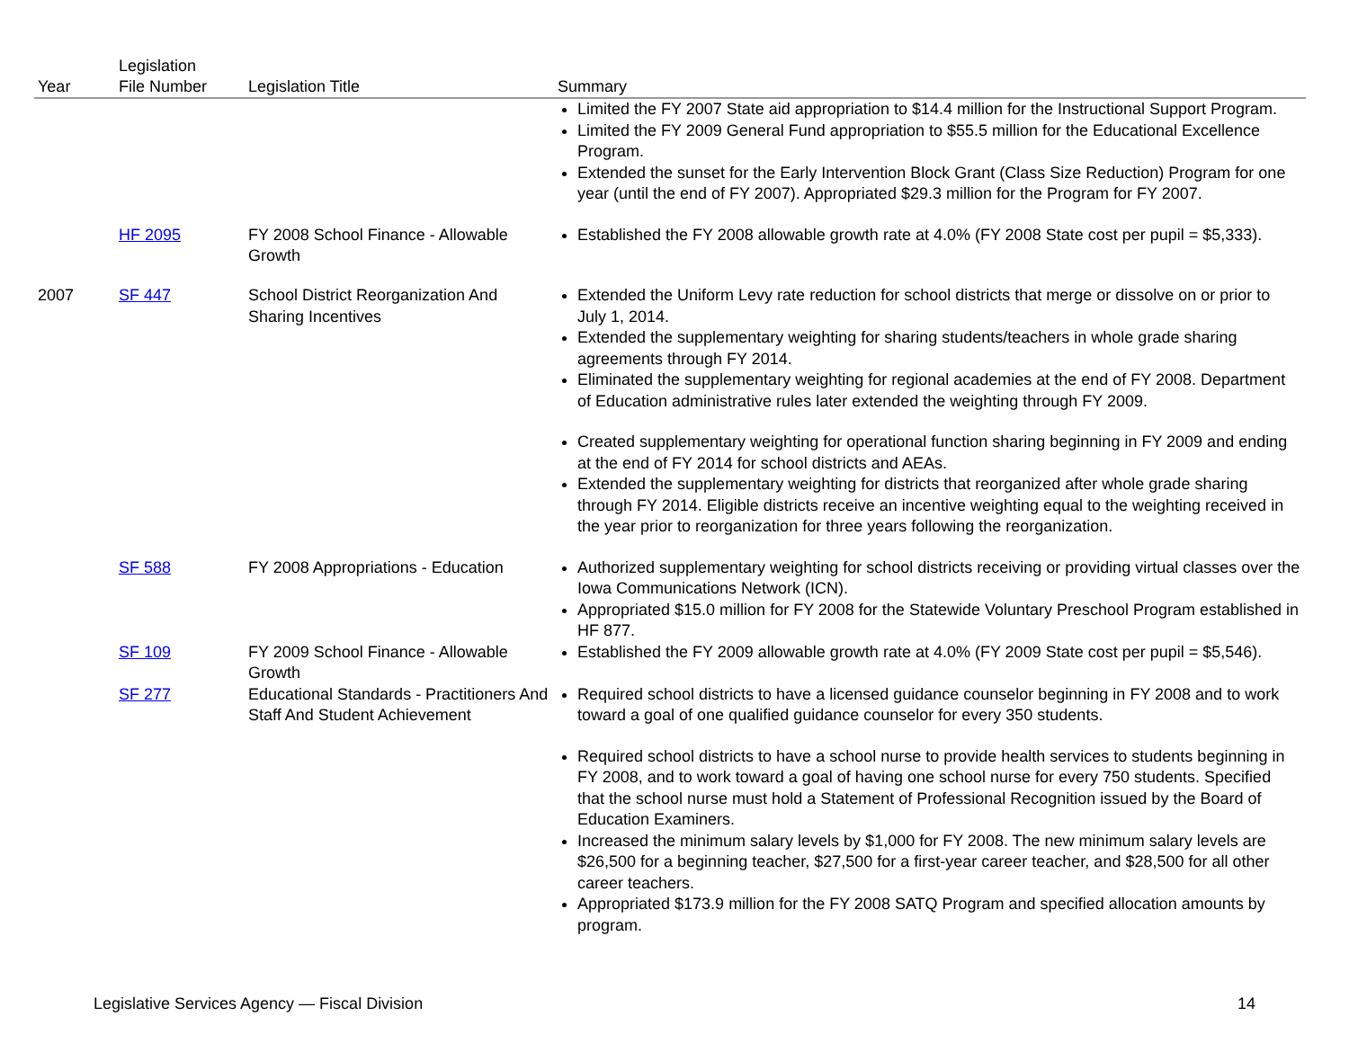| Year | Legislation File Number | Legislation Title | Summary |
| --- | --- | --- | --- |
| | | | Limited the FY 2007 State aid appropriation to $14.4 million for the Instructional Support Program. Limited the FY 2009 General Fund appropriation to $55.5 million for the Educational Excellence Program. Extended the sunset for the Early Intervention Block Grant (Class Size Reduction) Program for one year (until the end of FY 2007). Appropriated $29.3 million for the Program for FY 2007. |
| | HF 2095 | FY 2008 School Finance - Allowable Growth | Established the FY 2008 allowable growth rate at 4.0% (FY 2008 State cost per pupil = $5,333). |
| 2007 | SF 447 | School District Reorganization And Sharing Incentives | Extended the Uniform Levy rate reduction for school districts that merge or dissolve on or prior to July 1, 2014. Extended the supplementary weighting for sharing students/teachers in whole grade sharing agreements through FY 2014. Eliminated the supplementary weighting for regional academies at the end of FY 2008. Department of Education administrative rules later extended the weighting through FY 2009. Created supplementary weighting for operational function sharing beginning in FY 2009 and ending at the end of FY 2014 for school districts and AEAs. Extended the supplementary weighting for districts that reorganized after whole grade sharing through FY 2014. Eligible districts receive an incentive weighting equal to the weighting received in the year prior to reorganization for three years following the reorganization. |
| | SF 588 | FY 2008 Appropriations - Education | Authorized supplementary weighting for school districts receiving or providing virtual classes over the Iowa Communications Network (ICN). Appropriated $15.0 million for FY 2008 for the Statewide Voluntary Preschool Program established in HF 877. |
| | SF 109 | FY 2009 School Finance - Allowable Growth | Established the FY 2009 allowable growth rate at 4.0% (FY 2009 State cost per pupil = $5,546). |
| | SF 277 | Educational Standards - Practitioners And Staff And Student Achievement | Required school districts to have a licensed guidance counselor beginning in FY 2008 and to work toward a goal of one qualified guidance counselor for every 350 students. Required school districts to have a school nurse to provide health services to students beginning in FY 2008, and to work toward a goal of having one school nurse for every 750 students. Specified that the school nurse must hold a Statement of Professional Recognition issued by the Board of Education Examiners. Increased the minimum salary levels by $1,000 for FY 2008. The new minimum salary levels are $26,500 for a beginning teacher, $27,500 for a first-year career teacher, and $28,500 for all other career teachers. Appropriated $173.9 million for the FY 2008 SATQ Program and specified allocation amounts by program. |
Legislative Services Agency — Fiscal Division 14